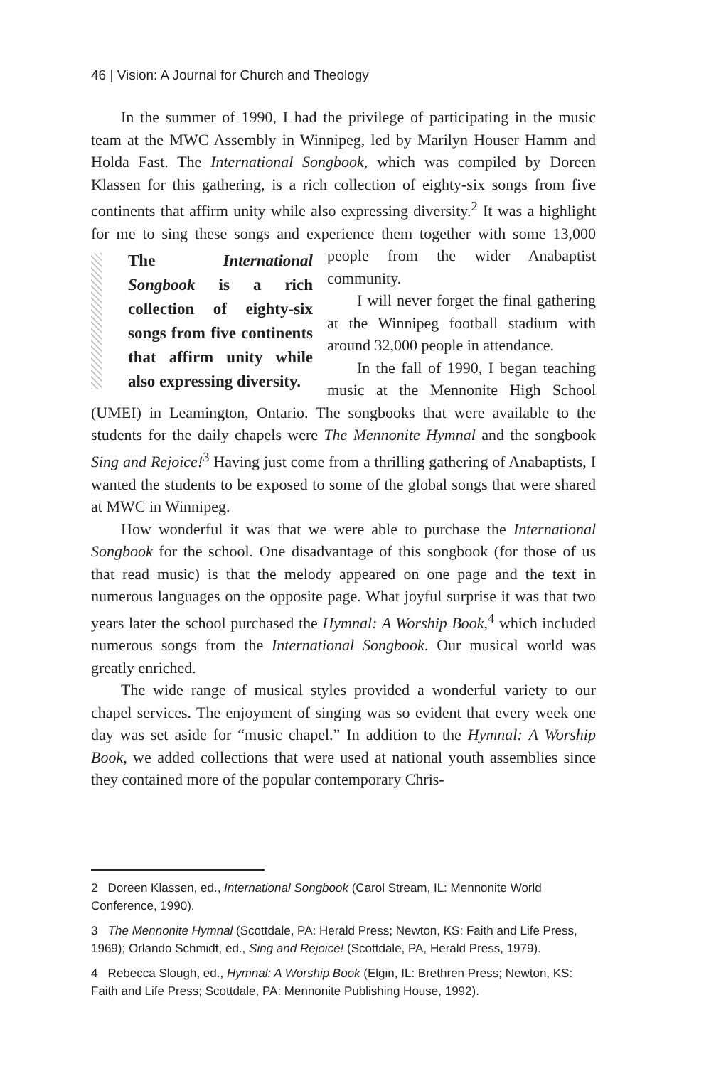46 | Vision: A Journal for Church and Theology
In the summer of 1990, I had the privilege of participating in the music team at the MWC Assembly in Winnipeg, led by Marilyn Houser Hamm and Holda Fast. The International Songbook, which was compiled by Doreen Klassen for this gathering, is a rich collection of eighty-six songs from five continents that affirm unity while also expressing diversity.<sup>2</sup> It was a highlight for me to sing these songs and experience them together The International Songbook is a rich collection of eighty-six songs from five continents that affirm unity while also expressing diversity. with some 13,000 people from the wider Anabaptist community.
I will never forget the final gathering at the Winnipeg football stadium with around 32,000 people in attendance.
In the fall of 1990, I began teaching music at the Mennonite High School (UMEI) in Leamington, Ontario. The songbooks that were available to the students for the daily chapels were The Mennonite Hymnal and the songbook Sing and Rejoice!<sup>3</sup> Having just come from a thrilling gathering of Anabaptists, I wanted the students to be exposed to some of the global songs that were shared at MWC in Winnipeg.
How wonderful it was that we were able to purchase the International Songbook for the school. One disadvantage of this songbook (for those of us that read music) is that the melody appeared on one page and the text in numerous languages on the opposite page. What joyful surprise it was that two years later the school purchased the Hymnal: A Worship Book,<sup>4</sup> which included numerous songs from the International Songbook. Our musical world was greatly enriched.
The wide range of musical styles provided a wonderful variety to our chapel services. The enjoyment of singing was so evident that every week one day was set aside for “music chapel.” In addition to the Hymnal: A Worship Book, we added collections that were used at national youth assemblies since they contained more of the popular contemporary Chris-
2 Doreen Klassen, ed., International Songbook (Carol Stream, IL: Mennonite World Conference, 1990).
3 The Mennonite Hymnal (Scottdale, PA: Herald Press; Newton, KS: Faith and Life Press, 1969); Orlando Schmidt, ed., Sing and Rejoice! (Scottdale, PA, Herald Press, 1979).
4 Rebecca Slough, ed., Hymnal: A Worship Book (Elgin, IL: Brethren Press; Newton, KS: Faith and Life Press; Scottdale, PA: Mennonite Publishing House, 1992).